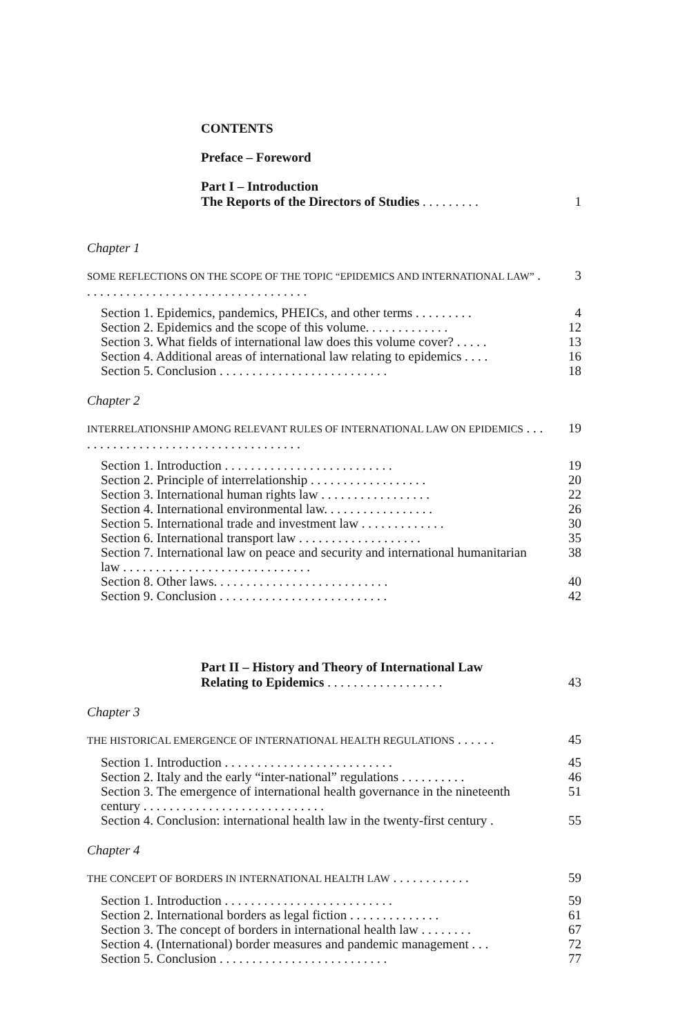CONTENTS
Preface – Foreword
Part I – Introduction
The Reports of the Directors of Studies . . . . . . . . . 1
Chapter 1
SOME REFLECTIONS ON THE SCOPE OF THE TOPIC “EPIDEMICS AND INTERNATIONAL LAW” . . . . . . . . . . . . . . . . . . . . . . . . . . . . . . . . . . .
3
Section 1. Epidemics, pandemics, PHEICs, and other terms . . . . . . . . . 4
Section 2. Epidemics and the scope of this volume. . . . . . . . . . . . . 12
Section 3. What fields of international law does this volume cover? . . . . . 13
Section 4. Additional areas of international law relating to epidemics . . . . 16
Section 5. Conclusion . . . . . . . . . . . . . . . . . . . . . . . . . . 18
Chapter 2
INTERRELATIONSHIP AMONG RELEVANT RULES OF INTERNATIONAL LAW ON EPIDEMICS . . . . . . . . . . . . . . . . . . . . . . . . . . . . . . . . . . . .
19
Section 1. Introduction . . . . . . . . . . . . . . . . . . . . . . . . . . 19
Section 2. Principle of interrelationship . . . . . . . . . . . . . . . . . . 20
Section 3. International human rights law . . . . . . . . . . . . . . . . . 22
Section 4. International environmental law. . . . . . . . . . . . . . . . . 26
Section 5. International trade and investment law . . . . . . . . . . . . . 30
Section 6. International transport law . . . . . . . . . . . . . . . . . . . 35
Section 7. International law on peace and security and international humanitarian law . . . . . . . . . . . . . . . . . . . . . . . . . . . . .
38
Section 8. Other laws. . . . . . . . . . . . . . . . . . . . . . . . . . . 40
Section 9. Conclusion . . . . . . . . . . . . . . . . . . . . . . . . . . 42
Part II – History and Theory of International Law
Relating to Epidemics . . . . . . . . . . . . . . . . . . 43
Chapter 3
THE HISTORICAL EMERGENCE OF INTERNATIONAL HEALTH REGULATIONS . . . . . . 45
Section 1. Introduction . . . . . . . . . . . . . . . . . . . . . . . . . . 45
Section 2. Italy and the early “inter-national” regulations . . . . . . . . . . 46
Section 3. The emergence of international health governance in the nineteenth century . . . . . . . . . . . . . . . . . . . . . . . . . . . .
51
Section 4. Conclusion: international health law in the twenty-first century . 55
Chapter 4
THE CONCEPT OF BORDERS IN INTERNATIONAL HEALTH LAW . . . . . . . . . . . . 59
Section 1. Introduction . . . . . . . . . . . . . . . . . . . . . . . . . . 59
Section 2. International borders as legal fiction . . . . . . . . . . . . . . 61
Section 3. The concept of borders in international health law . . . . . . . . 67
Section 4. (International) border measures and pandemic management . . . 72
Section 5. Conclusion . . . . . . . . . . . . . . . . . . . . . . . . . . 77